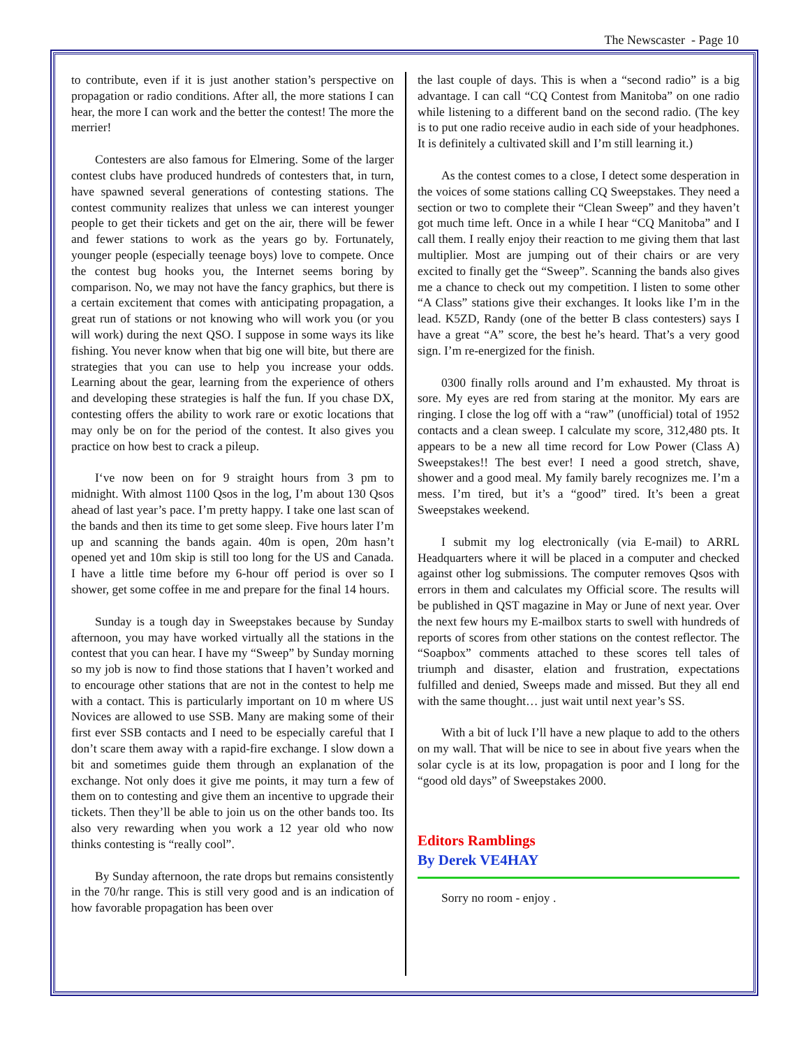The Newscaster - Page 10
to contribute, even if it is just another station’s perspective on propagation or radio conditions. After all, the more stations I can hear, the more I can work and the better the contest! The more the merrier!
Contesters are also famous for Elmering. Some of the larger contest clubs have produced hundreds of contesters that, in turn, have spawned several generations of contesting stations. The contest community realizes that unless we can interest younger people to get their tickets and get on the air, there will be fewer and fewer stations to work as the years go by. Fortunately, younger people (especially teenage boys) love to compete. Once the contest bug hooks you, the Internet seems boring by comparison. No, we may not have the fancy graphics, but there is a certain excitement that comes with anticipating propagation, a great run of stations or not knowing who will work you (or you will work) during the next QSO. I suppose in some ways its like fishing. You never know when that big one will bite, but there are strategies that you can use to help you increase your odds. Learning about the gear, learning from the experience of others and developing these strategies is half the fun. If you chase DX, contesting offers the ability to work rare or exotic locations that may only be on for the period of the contest. It also gives you practice on how best to crack a pileup.
I‘ve now been on for 9 straight hours from 3 pm to midnight. With almost 1100 Qsos in the log, I’m about 130 Qsos ahead of last year’s pace. I’m pretty happy. I take one last scan of the bands and then its time to get some sleep. Five hours later I’m up and scanning the bands again. 40m is open, 20m hasn’t opened yet and 10m skip is still too long for the US and Canada. I have a little time before my 6-hour off period is over so I shower, get some coffee in me and prepare for the final 14 hours.
Sunday is a tough day in Sweepstakes because by Sunday afternoon, you may have worked virtually all the stations in the contest that you can hear. I have my “Sweep” by Sunday morning so my job is now to find those stations that I haven’t worked and to encourage other stations that are not in the contest to help me with a contact. This is particularly important on 10 m where US Novices are allowed to use SSB. Many are making some of their first ever SSB contacts and I need to be especially careful that I don’t scare them away with a rapid-fire exchange. I slow down a bit and sometimes guide them through an explanation of the exchange. Not only does it give me points, it may turn a few of them on to contesting and give them an incentive to upgrade their tickets. Then they’ll be able to join us on the other bands too. Its also very rewarding when you work a 12 year old who now thinks contesting is “really cool”.
By Sunday afternoon, the rate drops but remains consistently in the 70/hr range. This is still very good and is an indication of how favorable propagation has been over
the last couple of days. This is when a “second radio” is a big advantage. I can call “CQ Contest from Manitoba” on one radio while listening to a different band on the second radio. (The key is to put one radio receive audio in each side of your headphones. It is definitely a cultivated skill and I’m still learning it.)
As the contest comes to a close, I detect some desperation in the voices of some stations calling CQ Sweepstakes. They need a section or two to complete their “Clean Sweep” and they haven’t got much time left. Once in a while I hear “CQ Manitoba” and I call them. I really enjoy their reaction to me giving them that last multiplier. Most are jumping out of their chairs or are very excited to finally get the “Sweep”. Scanning the bands also gives me a chance to check out my competition. I listen to some other “A Class” stations give their exchanges. It looks like I’m in the lead. K5ZD, Randy (one of the better B class contesters) says I have a great “A” score, the best he’s heard. That’s a very good sign. I’m re-energized for the finish.
0300 finally rolls around and I’m exhausted. My throat is sore. My eyes are red from staring at the monitor. My ears are ringing. I close the log off with a “raw” (unofficial) total of 1952 contacts and a clean sweep. I calculate my score, 312,480 pts. It appears to be a new all time record for Low Power (Class A) Sweepstakes!! The best ever! I need a good stretch, shave, shower and a good meal. My family barely recognizes me. I’m a mess. I’m tired, but it’s a “good” tired. It’s been a great Sweepstakes weekend.
I submit my log electronically (via E-mail) to ARRL Headquarters where it will be placed in a computer and checked against other log submissions. The computer removes Qsos with errors in them and calculates my Official score. The results will be published in QST magazine in May or June of next year. Over the next few hours my E-mailbox starts to swell with hundreds of reports of scores from other stations on the contest reflector. The “Soapbox” comments attached to these scores tell tales of triumph and disaster, elation and frustration, expectations fulfilled and denied, Sweeps made and missed. But they all end with the same thought… just wait until next year’s SS.
With a bit of luck I’ll have a new plaque to add to the others on my wall. That will be nice to see in about five years when the solar cycle is at its low, propagation is poor and I long for the “good old days” of Sweepstakes 2000.
Editors Ramblings
By Derek VE4HAY
Sorry no room - enjoy .